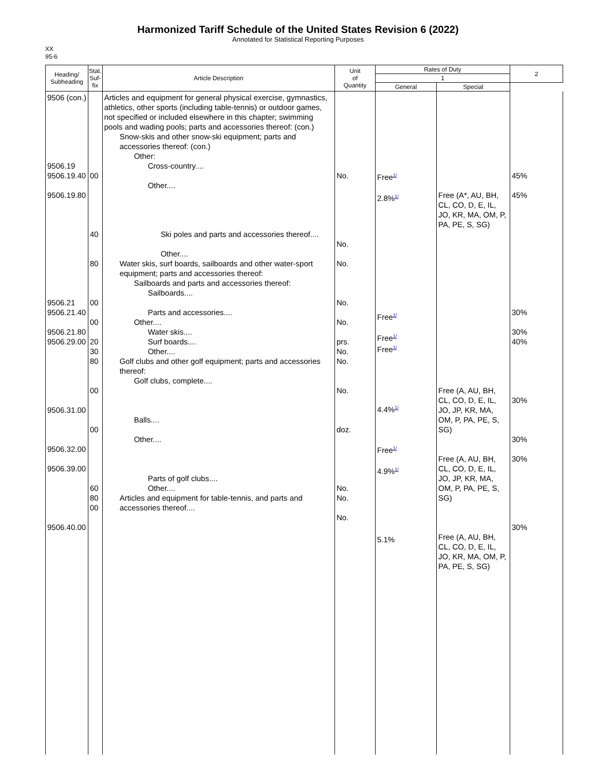Harmonized Tariff Schedule of the United States Revision 6 (2022)
Annotated for Statistical Reporting Purposes
XX
95-6
| Heading/ Subheading | Stat. Suf- fix | Article Description | Unit of Quantity | Rates of Duty | | 2 |
| --- | --- | --- | --- | --- | --- | --- |
| | | | | 1 | | |
| | | | | General | Special | |
| 9506 (con.) 9506.19 9506.19.40 9506.19.80 9506.21 9506.21.40 9506.21.80 9506.29.00 9506.31.00 9506.32.00 9506.39.00 9506.40.00 | 00 40 80 00 00 20 30 80 00 00 60 80 00 | Articles and equipment for general physical exercise, gymnastics, athletics, other sports (including table-tennis) or outdoor games, not specified or included elsewhere in this chapter; swimming pools and wading pools; parts and accessories thereof: (con.) Snow-skis and other snow-ski equipment; parts and accessories thereof: (con.) Other: Cross-country.... Other.... Ski poles and parts and accessories thereof.... Other.... Water skis, surf boards, sailboards and other water-sport equipment; parts and accessories thereof: Sailboards and parts and accessories thereof: Sailboards.... Parts and accessories.... Other.... Water skis.... Surf boards.... Other.... Golf clubs and other golf equipment; parts and accessories thereof: Golf clubs, complete.... Balls.... Other.... Parts of golf clubs.... Other.... Articles and equipment for table-tennis, and parts and accessories thereof.... | No. No. No. No. No. prs. No. No. No. doz. No. No. No. | Free<sup>1/</sup> 2.8%<sup>1/</sup> Free<sup>1/</sup> Free<sup>1/</sup> Free<sup>1/</sup> 4.4%<sup>1/</sup> Free<sup>1/</sup> 4.9%<sup>1/</sup> 5.1% | Free (A*, AU, BH, CL, CO, D, E, IL, JO, KR, MA, OM, P, PA, PE, S, SG) Free (A, AU, BH, CL, CO, D, E, IL, JO, JP, KR, MA, OM, P, PA, PE, S, SG) Free (A, AU, BH, CL, CO, D, E, IL, JO, JP, KR, MA, OM, P, PA, PE, S, SG) Free (A, AU, BH, CL, CO, D, E, IL, JO, KR, MA, OM, P, PA, PE, S, SG) | 45% 45% 30% 30% 40% 30% 30% 30% 30% |